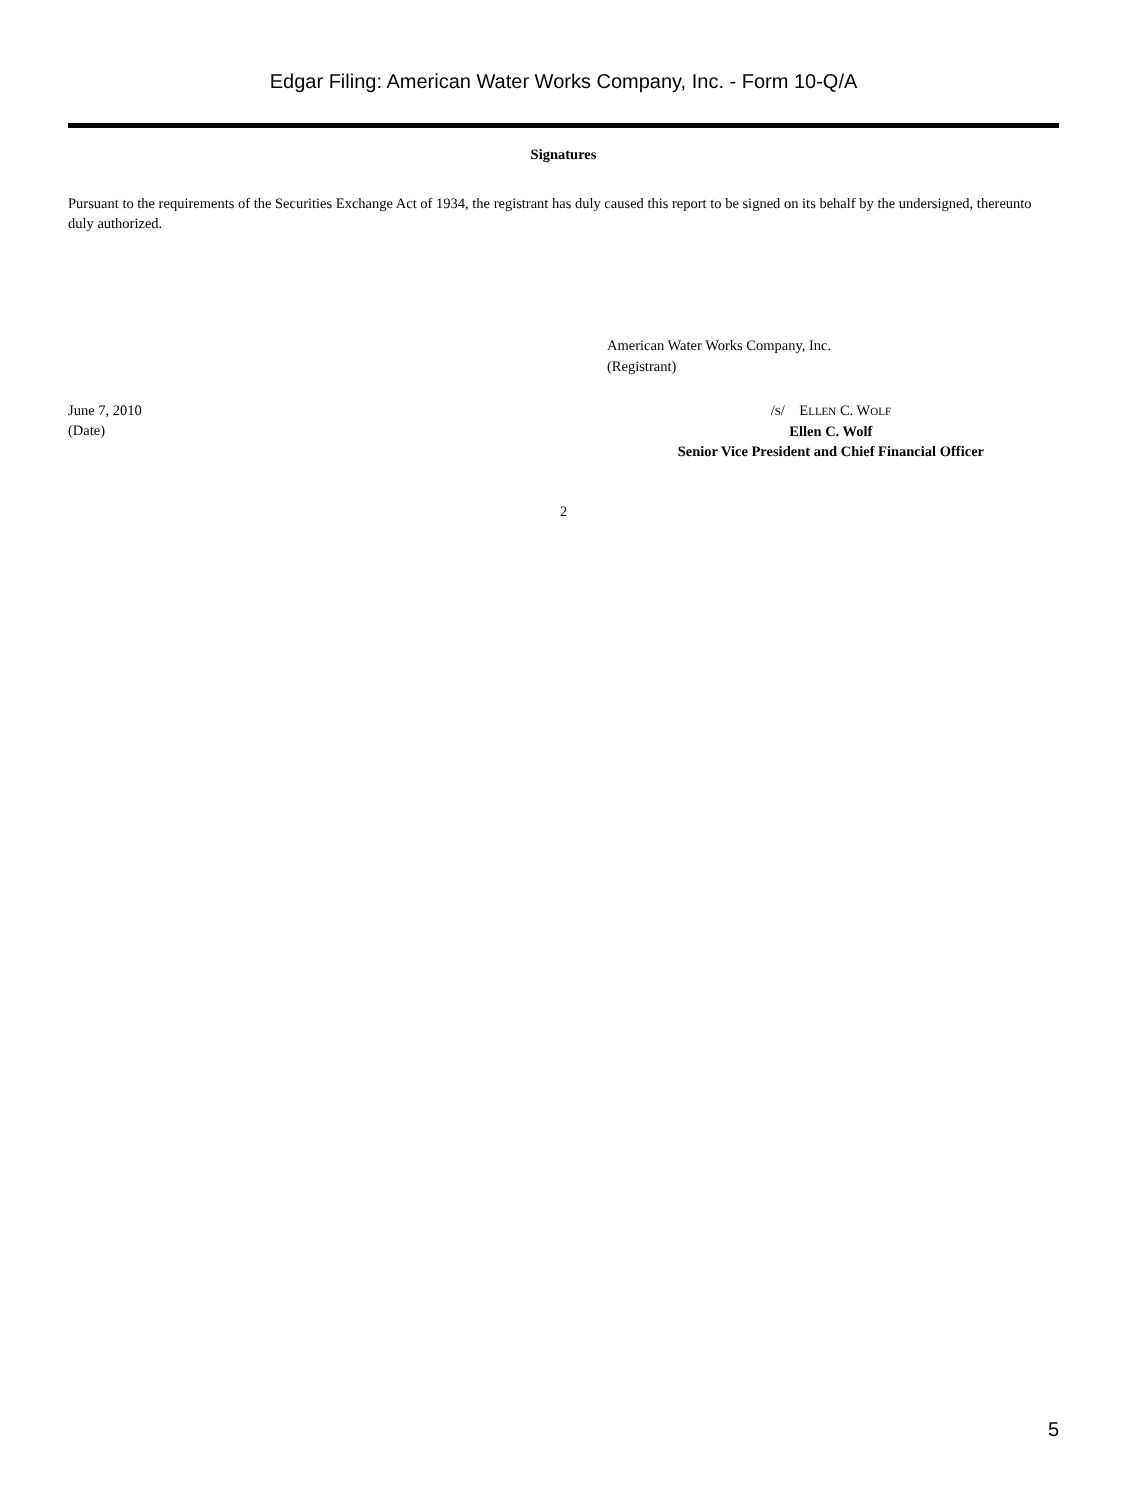Edgar Filing: American Water Works Company, Inc. - Form 10-Q/A
Signatures
Pursuant to the requirements of the Securities Exchange Act of 1934, the registrant has duly caused this report to be signed on its behalf by the undersigned, thereunto duly authorized.
American Water Works Company, Inc.
(Registrant)
June 7, 2010
(Date)
/S/ ELLEN C. WOLF
Ellen C. Wolf
Senior Vice President and Chief Financial Officer
2
5